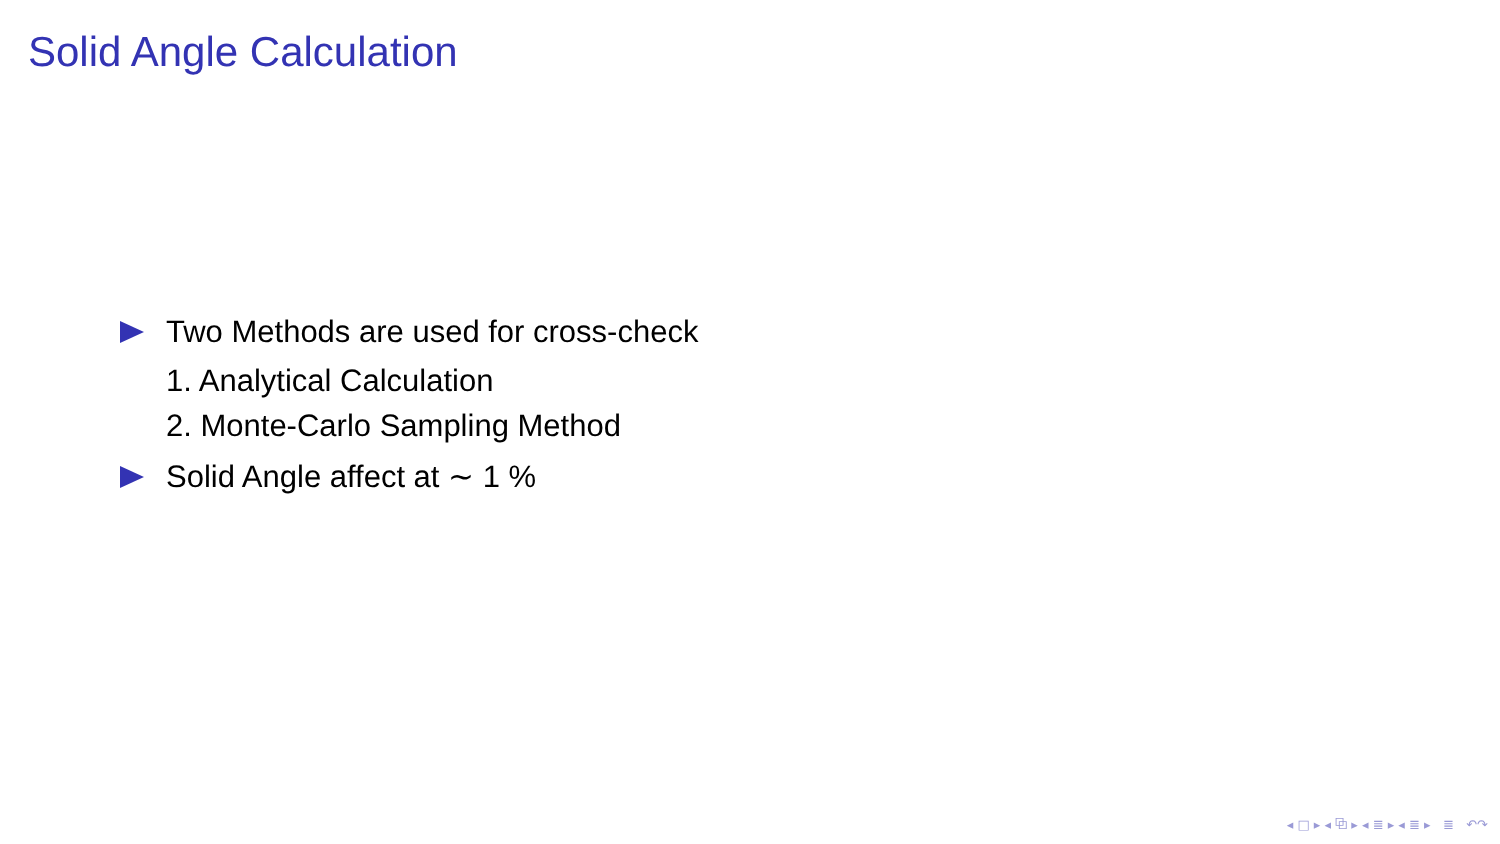Solid Angle Calculation
Two Methods are used for cross-check
1. Analytical Calculation
2. Monte-Carlo Sampling Method
Solid Angle affect at ∼ 1 %
◂ □ ▸ ◂ ⧉ ▸ ◂ ≣ ▸ ◂ ≣ ▸ ≣ ↶↷